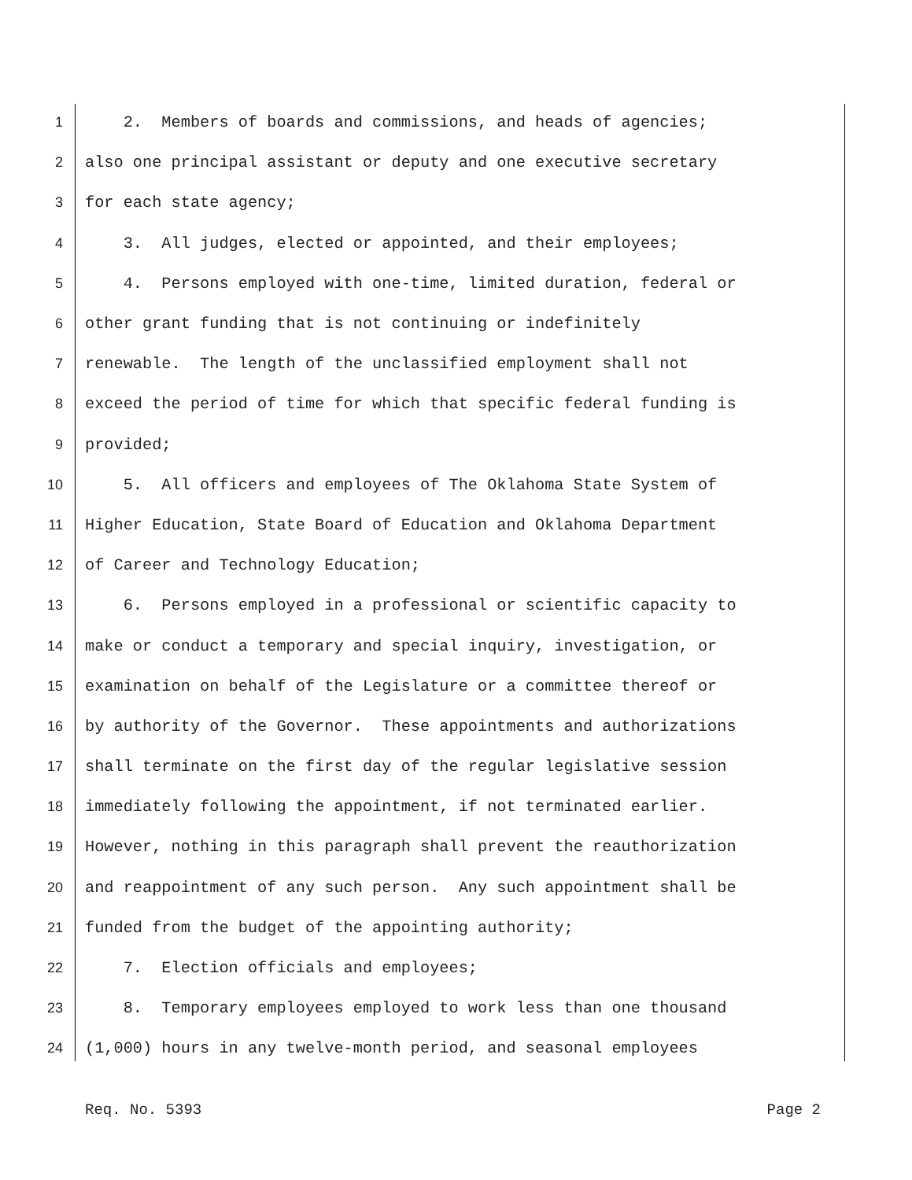1 2. Members of boards and commissions, and heads of agencies;
2 also one principal assistant or deputy and one executive secretary
3 for each state agency;
4 3. All judges, elected or appointed, and their employees;
5 4. Persons employed with one-time, limited duration, federal or
6 other grant funding that is not continuing or indefinitely
7 renewable. The length of the unclassified employment shall not
8 exceed the period of time for which that specific federal funding is
9 provided;
10 5. All officers and employees of The Oklahoma State System of
11 Higher Education, State Board of Education and Oklahoma Department
12 of Career and Technology Education;
13 6. Persons employed in a professional or scientific capacity to
14 make or conduct a temporary and special inquiry, investigation, or
15 examination on behalf of the Legislature or a committee thereof or
16 by authority of the Governor. These appointments and authorizations
17 shall terminate on the first day of the regular legislative session
18 immediately following the appointment, if not terminated earlier.
19 However, nothing in this paragraph shall prevent the reauthorization
20 and reappointment of any such person. Any such appointment shall be
21 funded from the budget of the appointing authority;
22 7. Election officials and employees;
23 8. Temporary employees employed to work less than one thousand
24 (1,000) hours in any twelve-month period, and seasonal employees
Req. No. 5393 Page 2